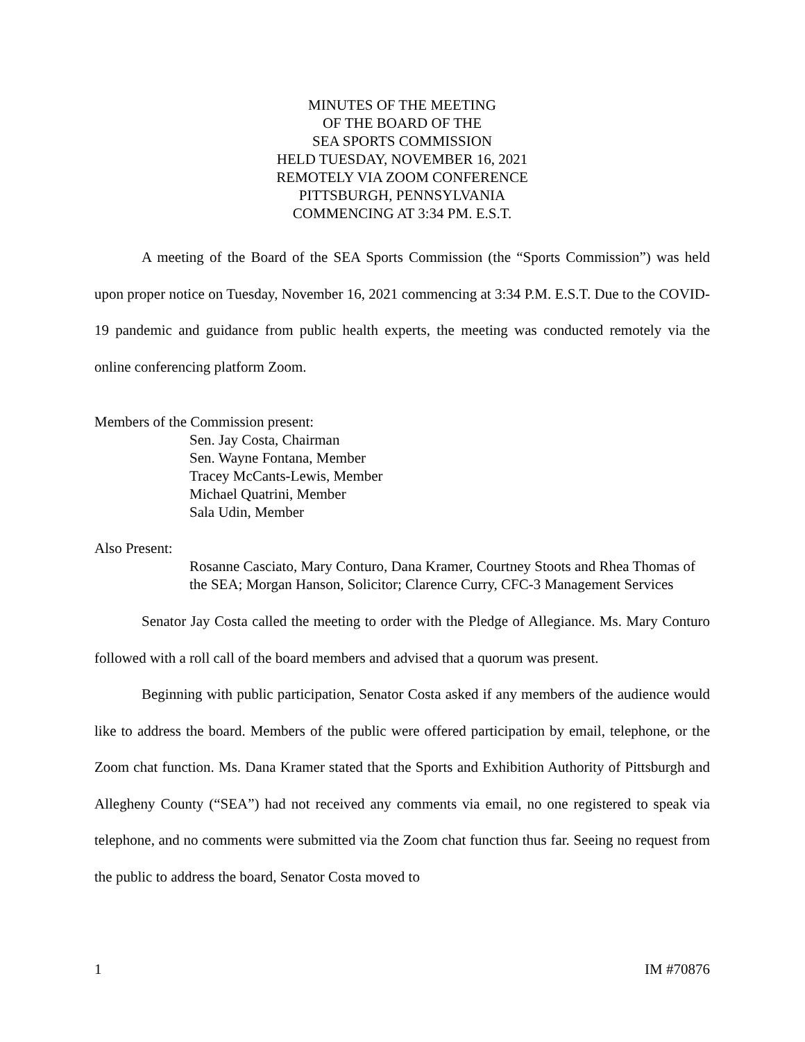MINUTES OF THE MEETING
OF THE BOARD OF THE
SEA SPORTS COMMISSION
HELD TUESDAY, NOVEMBER 16, 2021
REMOTELY VIA ZOOM CONFERENCE
PITTSBURGH, PENNSYLVANIA
COMMENCING AT 3:34 PM. E.S.T.
A meeting of the Board of the SEA Sports Commission (the “Sports Commission”) was held upon proper notice on Tuesday, November 16, 2021 commencing at 3:34 P.M. E.S.T. Due to the COVID-19 pandemic and guidance from public health experts, the meeting was conducted remotely via the online conferencing platform Zoom.
Members of the Commission present:
Sen. Jay Costa, Chairman
Sen. Wayne Fontana, Member
Tracey McCants-Lewis, Member
Michael Quatrini, Member
Sala Udin, Member
Also Present:
Rosanne Casciato, Mary Conturo, Dana Kramer, Courtney Stoots and Rhea Thomas of the SEA; Morgan Hanson, Solicitor; Clarence Curry, CFC-3 Management Services
Senator Jay Costa called the meeting to order with the Pledge of Allegiance. Ms. Mary Conturo followed with a roll call of the board members and advised that a quorum was present.
Beginning with public participation, Senator Costa asked if any members of the audience would like to address the board. Members of the public were offered participation by email, telephone, or the Zoom chat function. Ms. Dana Kramer stated that the Sports and Exhibition Authority of Pittsburgh and Allegheny County (“SEA”) had not received any comments via email, no one registered to speak via telephone, and no comments were submitted via the Zoom chat function thus far. Seeing no request from the public to address the board, Senator Costa moved to
1 IM #70876